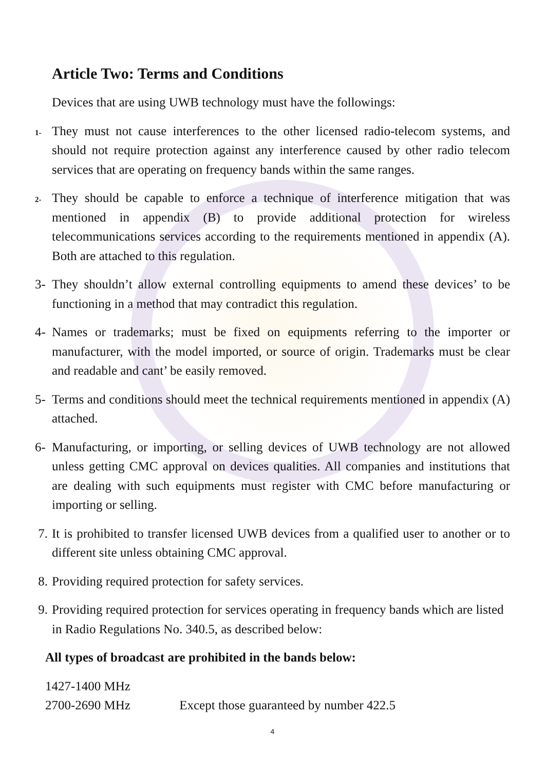Article Two: Terms and Conditions
Devices that are using UWB technology must have the followings:
1-
They must not cause interferences to the other licensed radio-telecom systems, and should not require protection against any interference caused by other radio telecom services that are operating on frequency bands within the same ranges.
2-
They should be capable to enforce a technique of interference mitigation that was mentioned in appendix (B) to provide additional protection for wireless telecommunications services according to the requirements mentioned in appendix (A). Both are attached to this regulation.
3- They shouldn’t allow external controlling equipments to amend these devices’ to be functioning in a method that may contradict this regulation.
4- Names or trademarks; must be fixed on equipments referring to the importer or manufacturer, with the model imported, or source of origin. Trademarks must be clear and readable and cant’ be easily removed.
5- Terms and conditions should meet the technical requirements mentioned in appendix (A) attached.
6- Manufacturing, or importing, or selling devices of UWB technology are not allowed unless getting CMC approval on devices qualities. All companies and institutions that are dealing with such equipments must register with CMC before manufacturing or importing or selling.
7. It is prohibited to transfer licensed UWB devices from a qualified user to another or to different site unless obtaining CMC approval.
8. Providing required protection for safety services.
9. Providing required protection for services operating in frequency bands which are listed in Radio Regulations No. 340.5, as described below:
All types of broadcast are prohibited in the bands below:
1427-1400 MHz
2700-2690 MHz Except those guaranteed by number 422.5
4